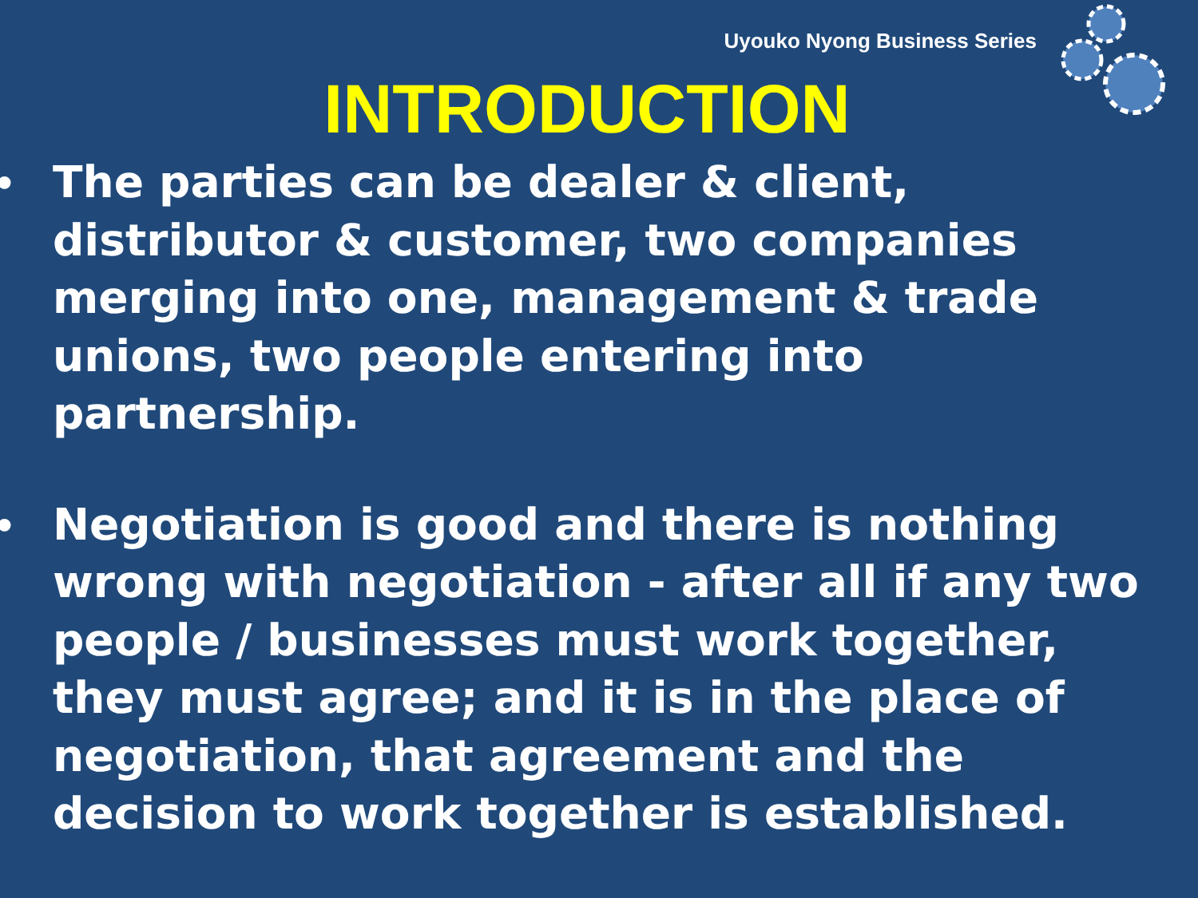Uyouko Nyong Business Series
INTRODUCTION
• The parties can be dealer & client,
distributor & customer, two companies
merging into one, management & trade
unions, two people entering into
partnership.
• Negotiation is good and there is nothing
wrong with negotiation - after all if any two
people / businesses must work together,
they must agree; and it is in the place of
negotiation, that agreement and the
decision to work together is established.